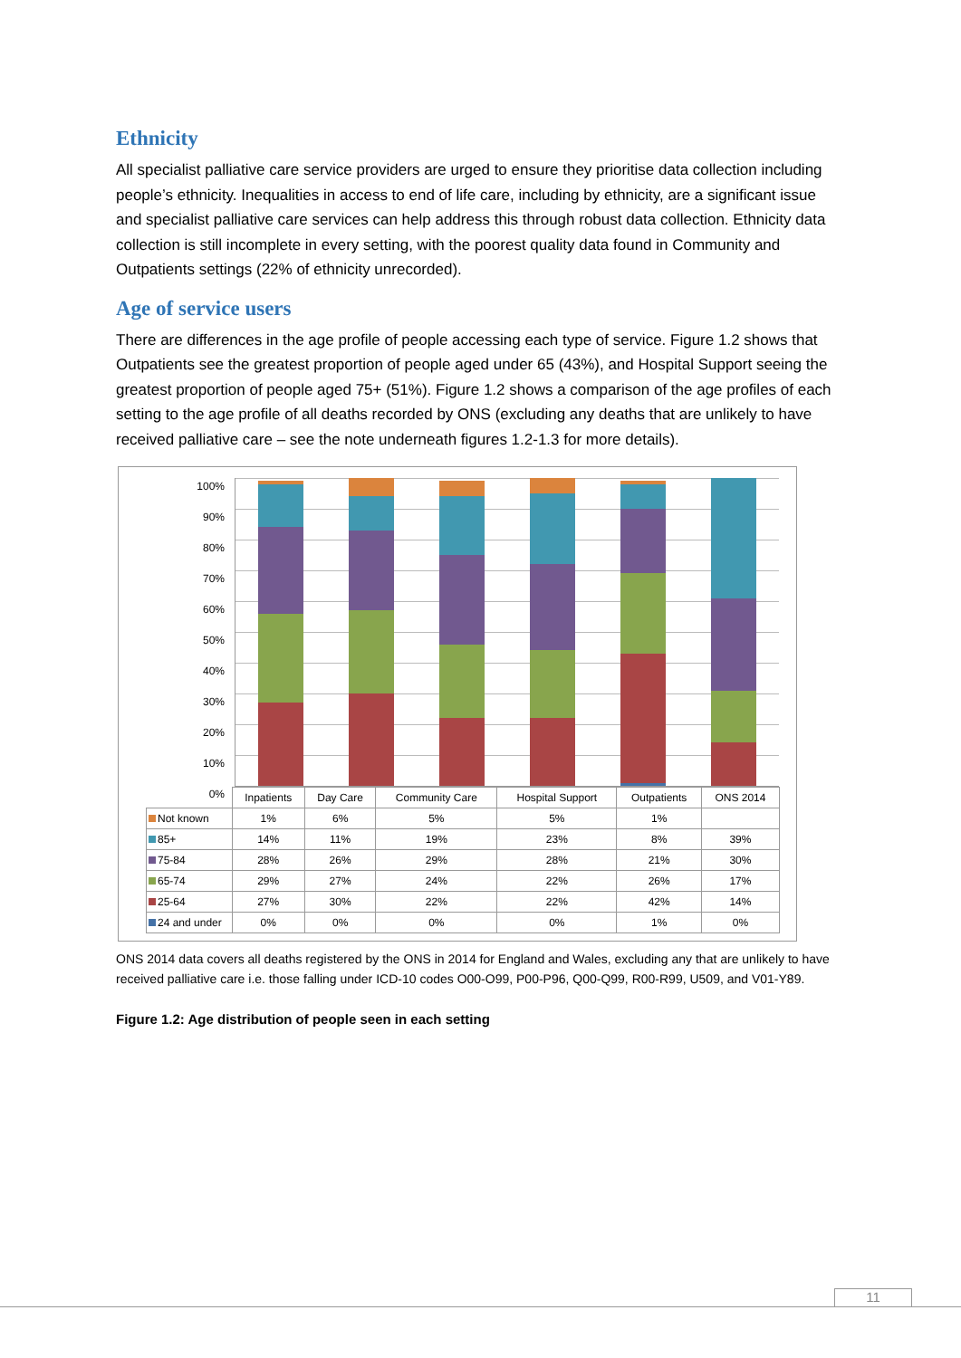Ethnicity
All specialist palliative care service providers are urged to ensure they prioritise data collection including people’s ethnicity. Inequalities in access to end of life care, including by ethnicity, are a significant issue and specialist palliative care services can help address this through robust data collection. Ethnicity data collection is still incomplete in every setting, with the poorest quality data found in Community and Outpatients settings (22% of ethnicity unrecorded).
Age of service users
There are differences in the age profile of people accessing each type of service. Figure 1.2 shows that Outpatients see the greatest proportion of people aged under 65 (43%), and Hospital Support seeing the greatest proportion of people aged 75+ (51%). Figure 1.2 shows a comparison of the age profiles of each setting to the age profile of all deaths recorded by ONS (excluding any deaths that are unlikely to have received palliative care – see the note underneath figures 1.2-1.3 for more details).
100%
90%
80%
70%
60%
50%
40%
30%
20%
10%
0%
| | Inpatients | Day Care | Community Care | Hospital Support | Outpatients | ONS 2014 |
| --- | --- | --- | --- | --- | --- | --- |
| Not known | 1% | 6% | 5% | 5% | 1% | |
| 85+ | 14% | 11% | 19% | 23% | 8% | 39% |
| 75-84 | 28% | 26% | 29% | 28% | 21% | 30% |
| 65-74 | 29% | 27% | 24% | 22% | 26% | 17% |
| 25-64 | 27% | 30% | 22% | 22% | 42% | 14% |
| 24 and under | 0% | 0% | 0% | 0% | 1% | 0% |
ONS 2014 data covers all deaths registered by the ONS in 2014 for England and Wales, excluding any that are unlikely to have received palliative care i.e. those falling under ICD-10 codes O00-O99, P00-P96, Q00-Q99, R00-R99, U509, and V01-Y89.
Figure 1.2: Age distribution of people seen in each setting
11